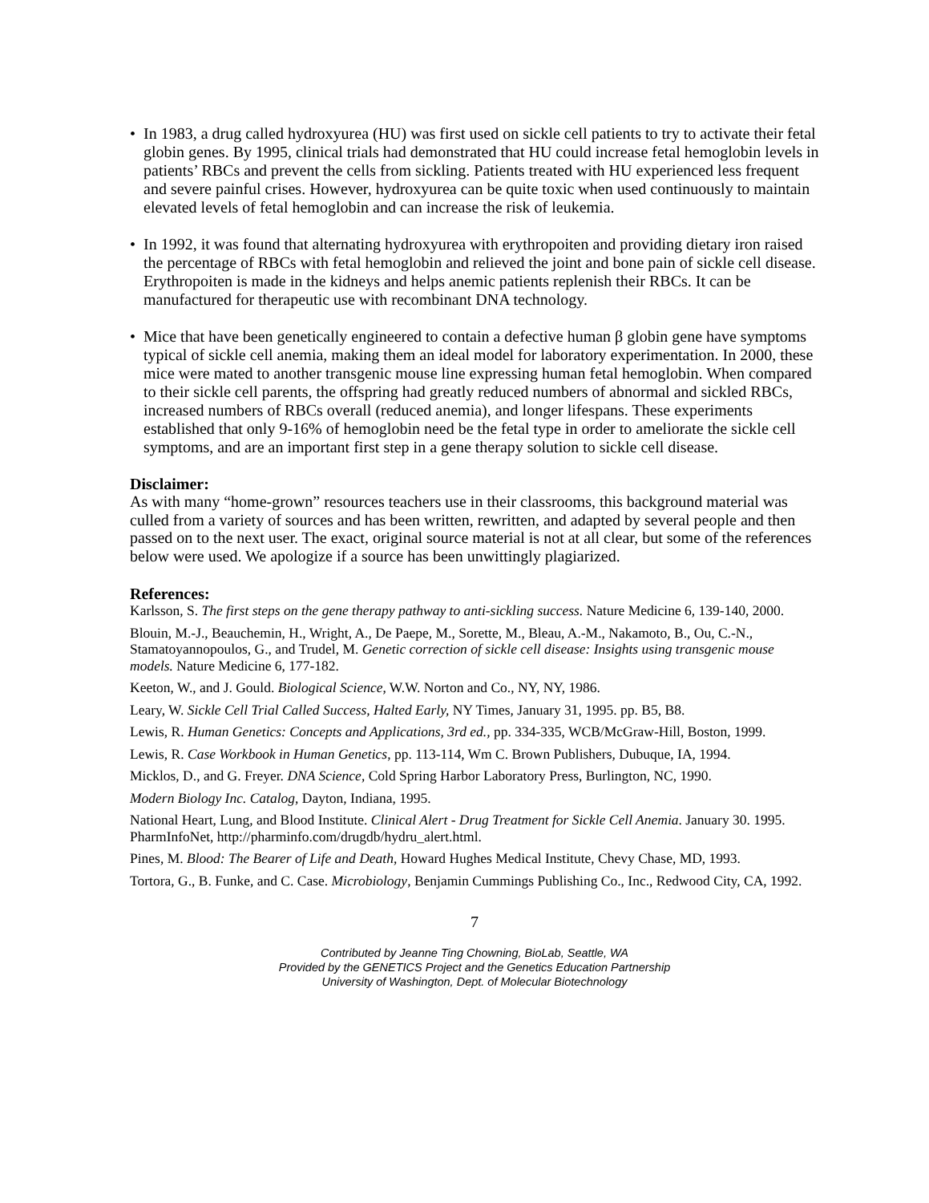• In 1983, a drug called hydroxyurea (HU) was first used on sickle cell patients to try to activate their fetal globin genes. By 1995, clinical trials had demonstrated that HU could increase fetal hemoglobin levels in patients’ RBCs and prevent the cells from sickling. Patients treated with HU experienced less frequent and severe painful crises. However, hydroxyurea can be quite toxic when used continuously to maintain elevated levels of fetal hemoglobin and can increase the risk of leukemia.
• In 1992, it was found that alternating hydroxyurea with erythropoiten and providing dietary iron raised the percentage of RBCs with fetal hemoglobin and relieved the joint and bone pain of sickle cell disease. Erythropoiten is made in the kidneys and helps anemic patients replenish their RBCs. It can be manufactured for therapeutic use with recombinant DNA technology.
• Mice that have been genetically engineered to contain a defective human β globin gene have symptoms typical of sickle cell anemia, making them an ideal model for laboratory experimentation. In 2000, these mice were mated to another transgenic mouse line expressing human fetal hemoglobin. When compared to their sickle cell parents, the offspring had greatly reduced numbers of abnormal and sickled RBCs, increased numbers of RBCs overall (reduced anemia), and longer lifespans. These experiments established that only 9-16% of hemoglobin need be the fetal type in order to ameliorate the sickle cell symptoms, and are an important first step in a gene therapy solution to sickle cell disease.
Disclaimer:
As with many “home-grown” resources teachers use in their classrooms, this background material was culled from a variety of sources and has been written, rewritten, and adapted by several people and then passed on to the next user. The exact, original source material is not at all clear, but some of the references below were used. We apologize if a source has been unwittingly plagiarized.
References:
Karlsson, S. The first steps on the gene therapy pathway to anti-sickling success. Nature Medicine 6, 139-140, 2000.
Blouin, M.-J., Beauchemin, H., Wright, A., De Paepe, M., Sorette, M., Bleau, A.-M., Nakamoto, B., Ou, C.-N., Stamatoyannopoulos, G., and Trudel, M. Genetic correction of sickle cell disease: Insights using transgenic mouse models. Nature Medicine 6, 177-182.
Keeton, W., and J. Gould. Biological Science, W.W. Norton and Co., NY, NY, 1986.
Leary, W. Sickle Cell Trial Called Success, Halted Early, NY Times, January 31, 1995. pp. B5, B8.
Lewis, R. Human Genetics: Concepts and Applications, 3rd ed., pp. 334-335, WCB/McGraw-Hill, Boston, 1999.
Lewis, R. Case Workbook in Human Genetics, pp. 113-114, Wm C. Brown Publishers, Dubuque, IA, 1994.
Micklos, D., and G. Freyer. DNA Science, Cold Spring Harbor Laboratory Press, Burlington, NC, 1990.
Modern Biology Inc. Catalog, Dayton, Indiana, 1995.
National Heart, Lung, and Blood Institute. Clinical Alert - Drug Treatment for Sickle Cell Anemia. January 30. 1995. PharmInfoNet, http://pharminfo.com/drugdb/hydru_alert.html.
Pines, M. Blood: The Bearer of Life and Death, Howard Hughes Medical Institute, Chevy Chase, MD, 1993.
Tortora, G., B. Funke, and C. Case. Microbiology, Benjamin Cummings Publishing Co., Inc., Redwood City, CA, 1992.
7
Contributed by Jeanne Ting Chowning, BioLab, Seattle, WA
Provided by the GENETICS Project and the Genetics Education Partnership
University of Washington, Dept. of Molecular Biotechnology